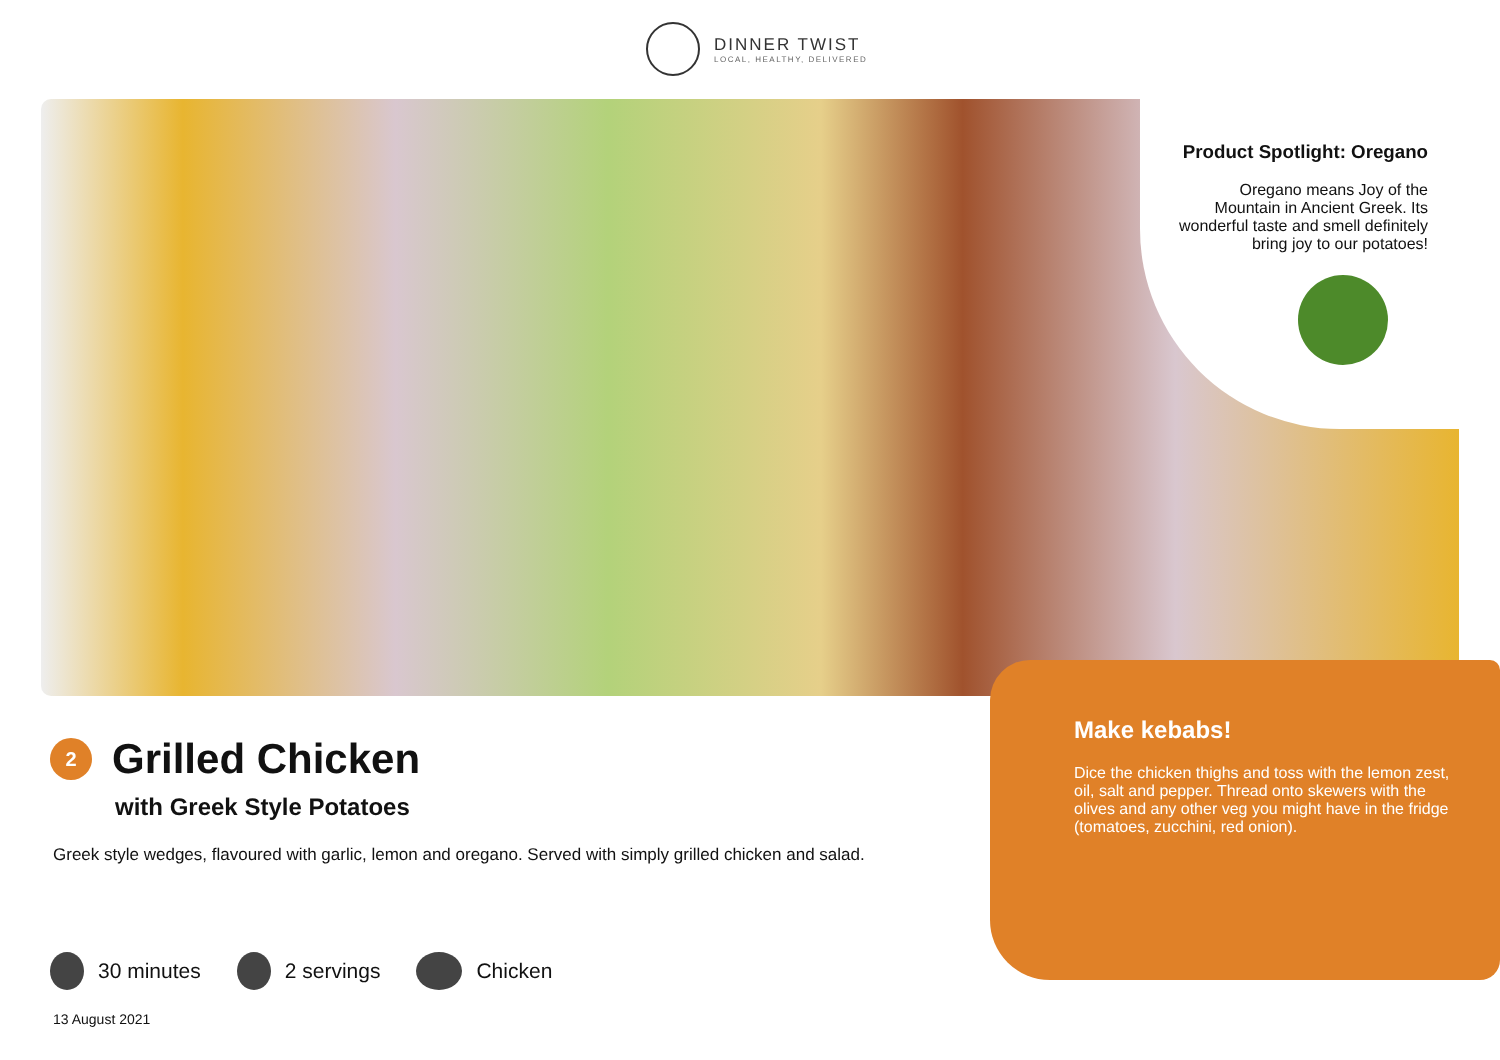DINNER TWIST
LOCAL, HEALTHY, DELIVERED
Product Spotlight: Oregano
Oregano means Joy of the Mountain in Ancient Greek. Its wonderful taste and smell definitely bring joy to our potatoes!
Make kebabs!
Dice the chicken thighs and toss with the lemon zest, oil, salt and pepper. Thread onto skewers with the olives and any other veg you might have in the fridge (tomatoes, zucchini, red onion).
2
Grilled Chicken
with Greek Style Potatoes
Greek style wedges, flavoured with garlic, lemon and oregano. Served with simply grilled chicken and salad.
30 minutes 2 servings Chicken
13 August 2021